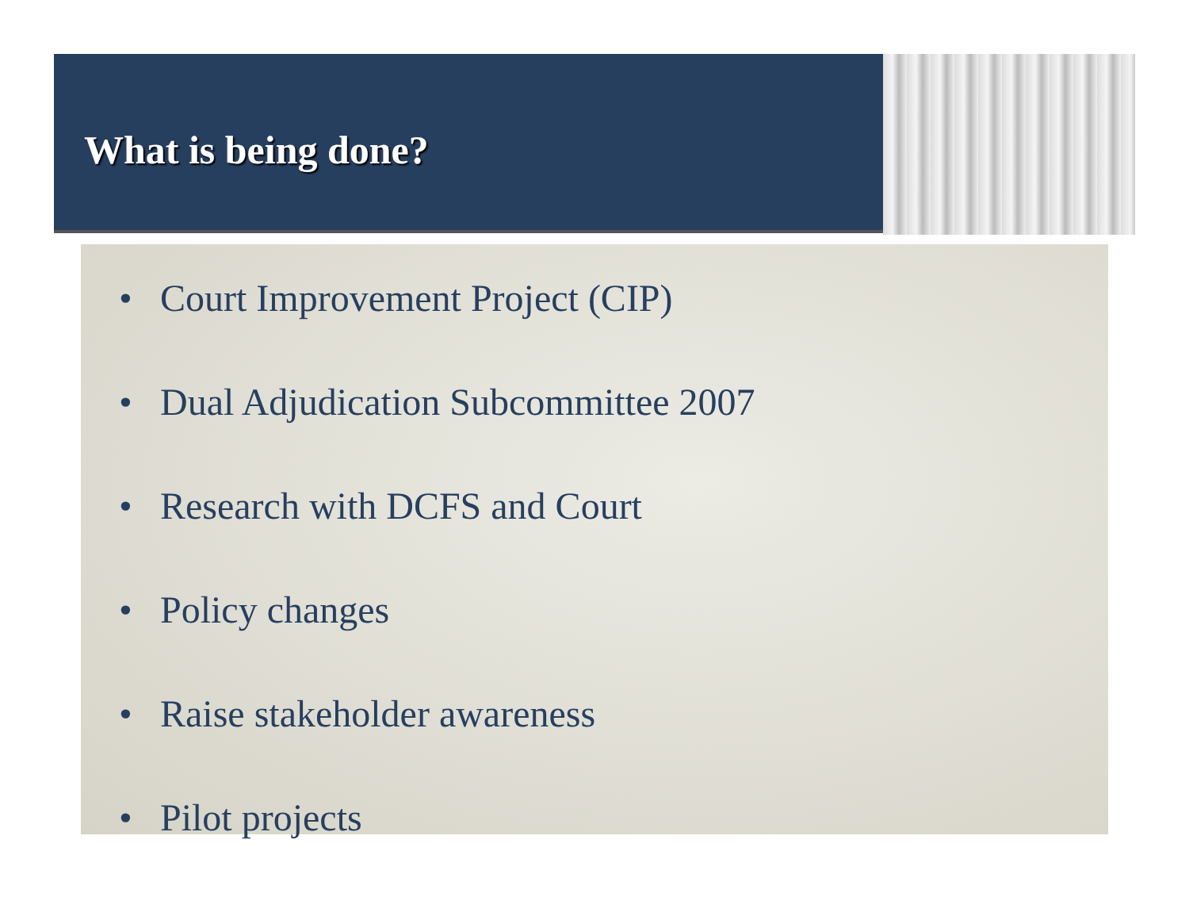What is being done?
• Court Improvement Project (CIP)
• Dual Adjudication Subcommittee 2007
• Research with DCFS and Court
• Policy changes
• Raise stakeholder awareness
• Pilot projects